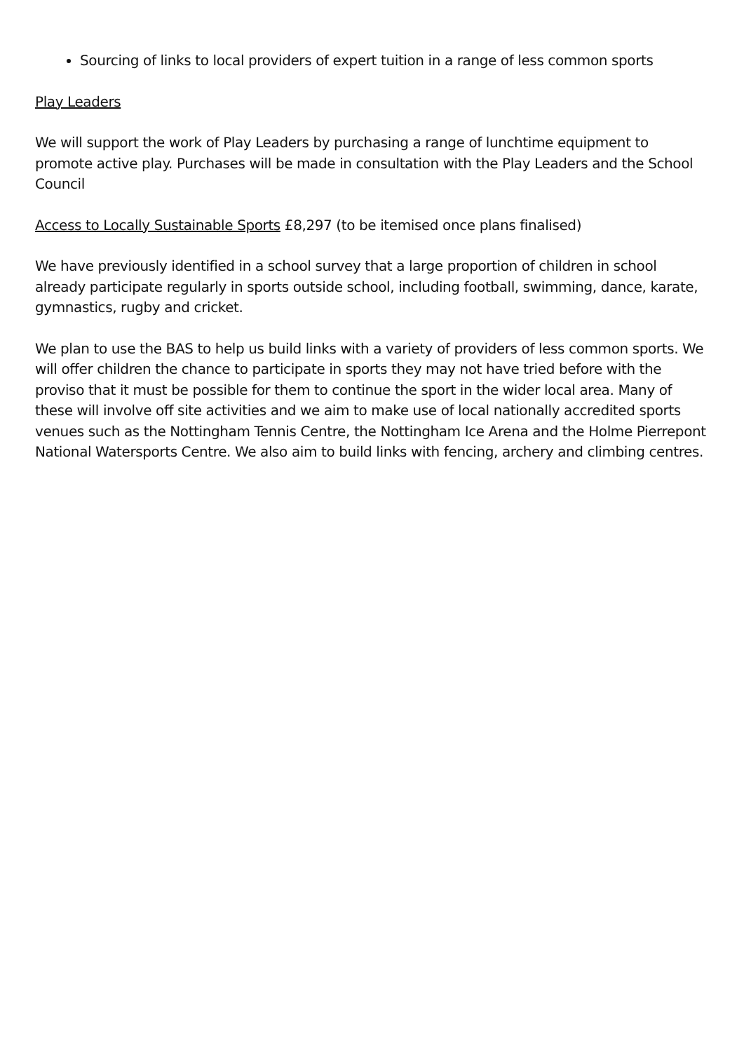Sourcing of links to local providers of expert tuition in a range of less common sports
Play Leaders
We will support the work of Play Leaders by purchasing a range of lunchtime equipment to promote active play. Purchases will be made in consultation with the Play Leaders and the School Council
Access to Locally Sustainable Sports £8,297 (to be itemised once plans finalised)
We have previously identified in a school survey that a large proportion of children in school already participate regularly in sports outside school, including football, swimming, dance, karate, gymnastics, rugby and cricket.
We plan to use the BAS to help us build links with a variety of providers of less common sports. We will offer children the chance to participate in sports they may not have tried before with the proviso that it must be possible for them to continue the sport in the wider local area. Many of these will involve off site activities and we aim to make use of local nationally accredited sports venues such as the Nottingham Tennis Centre, the Nottingham Ice Arena and the Holme Pierrepont National Watersports Centre. We also aim to build links with fencing, archery and climbing centres.